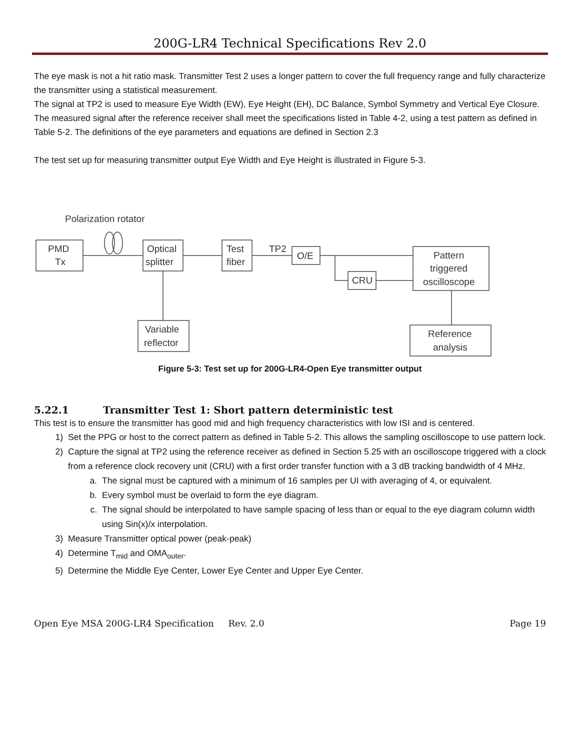200G-LR4 Technical Specifications Rev 2.0
The eye mask is not a hit ratio mask. Transmitter Test 2 uses a longer pattern to cover the full frequency range and fully characterize the transmitter using a statistical measurement.
The signal at TP2 is used to measure Eye Width (EW), Eye Height (EH), DC Balance, Symbol Symmetry and Vertical Eye Closure. The measured signal after the reference receiver shall meet the specifications listed in Table 4-2, using a test pattern as defined in Table 5-2. The definitions of the eye parameters and equations are defined in Section 2.3
The test set up for measuring transmitter output Eye Width and Eye Height is illustrated in Figure 5-3.
Polarization rotator
PMD
Tx
Optical
splitter
Test
fiber
TP2
O/E
CRU
Pattern
triggered
oscilloscope
Variable
reflector
Reference
analysis
Figure 5-3: Test set up for 200G-LR4-Open Eye transmitter output
5.22.1 Transmitter Test 1: Short pattern deterministic test
This test is to ensure the transmitter has good mid and high frequency characteristics with low ISI and is centered.
1) Set the PPG or host to the correct pattern as defined in Table 5-2. This allows the sampling oscilloscope to use pattern lock.
2) Capture the signal at TP2 using the reference receiver as defined in Section 5.25 with an oscilloscope triggered with a clock from a reference clock recovery unit (CRU) with a first order transfer function with a 3 dB tracking bandwidth of 4 MHz.
a. The signal must be captured with a minimum of 16 samples per UI with averaging of 4, or equivalent.
b. Every symbol must be overlaid to form the eye diagram.
c. The signal should be interpolated to have sample spacing of less than or equal to the eye diagram column width using Sin(x)/x interpolation.
3) Measure Transmitter optical power (peak-peak)
4) Determine T<sub>mid</sub> and OMA<sub>outer</sub>.
5) Determine the Middle Eye Center, Lower Eye Center and Upper Eye Center.
Open Eye MSA 200G-LR4 Specification Rev. 2.0 Page 19